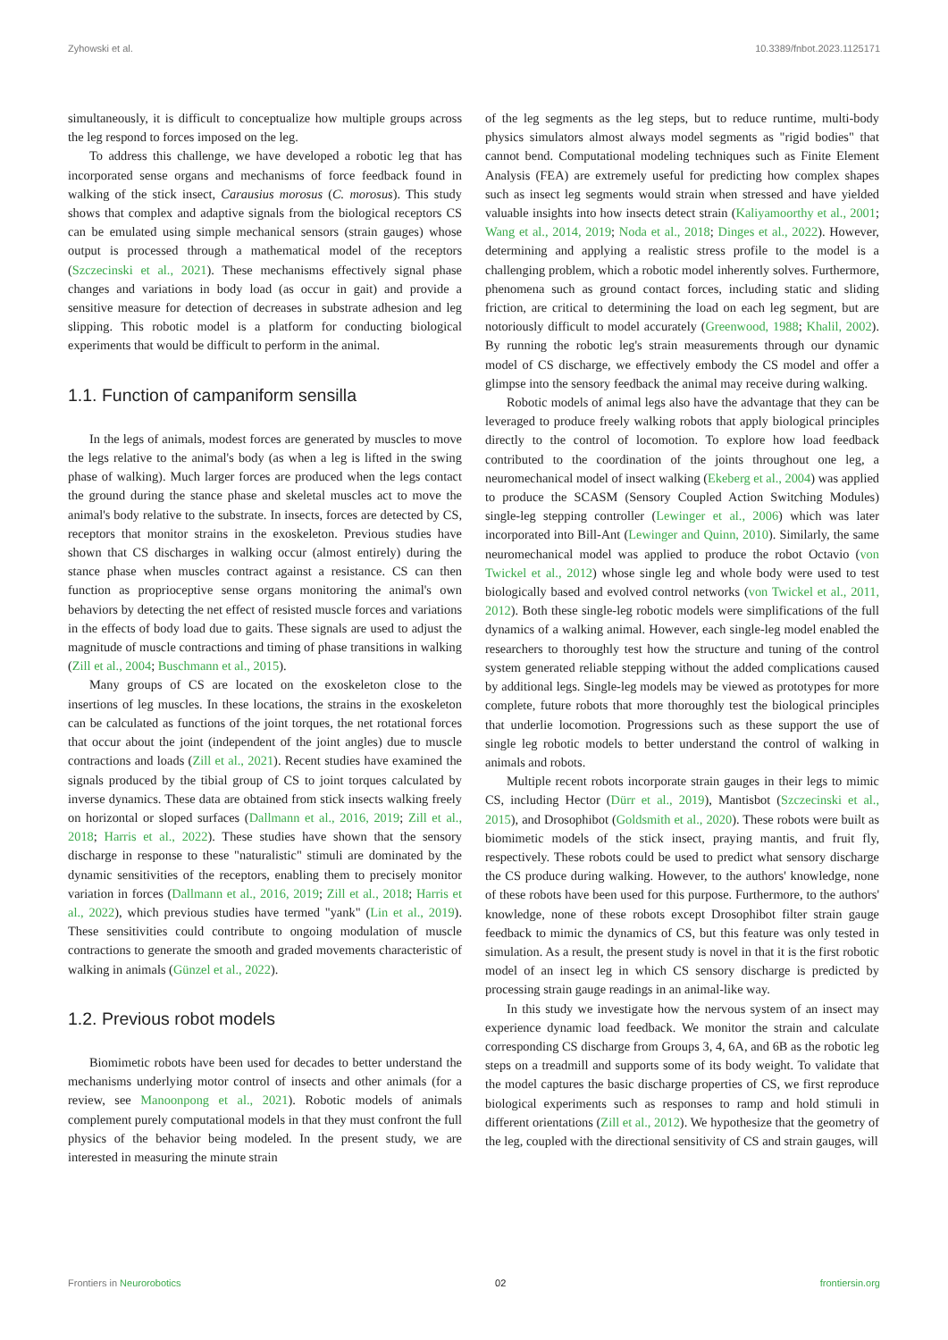Zyhowski et al. 10.3389/fnbot.2023.1125171
simultaneously, it is difficult to conceptualize how multiple groups across the leg respond to forces imposed on the leg.
To address this challenge, we have developed a robotic leg that has incorporated sense organs and mechanisms of force feedback found in walking of the stick insect, Carausius morosus (C. morosus). This study shows that complex and adaptive signals from the biological receptors CS can be emulated using simple mechanical sensors (strain gauges) whose output is processed through a mathematical model of the receptors (Szczecinski et al., 2021). These mechanisms effectively signal phase changes and variations in body load (as occur in gait) and provide a sensitive measure for detection of decreases in substrate adhesion and leg slipping. This robotic model is a platform for conducting biological experiments that would be difficult to perform in the animal.
1.1. Function of campaniform sensilla
In the legs of animals, modest forces are generated by muscles to move the legs relative to the animal's body (as when a leg is lifted in the swing phase of walking). Much larger forces are produced when the legs contact the ground during the stance phase and skeletal muscles act to move the animal's body relative to the substrate. In insects, forces are detected by CS, receptors that monitor strains in the exoskeleton. Previous studies have shown that CS discharges in walking occur (almost entirely) during the stance phase when muscles contract against a resistance. CS can then function as proprioceptive sense organs monitoring the animal's own behaviors by detecting the net effect of resisted muscle forces and variations in the effects of body load due to gaits. These signals are used to adjust the magnitude of muscle contractions and timing of phase transitions in walking (Zill et al., 2004; Buschmann et al., 2015).
Many groups of CS are located on the exoskeleton close to the insertions of leg muscles. In these locations, the strains in the exoskeleton can be calculated as functions of the joint torques, the net rotational forces that occur about the joint (independent of the joint angles) due to muscle contractions and loads (Zill et al., 2021). Recent studies have examined the signals produced by the tibial group of CS to joint torques calculated by inverse dynamics. These data are obtained from stick insects walking freely on horizontal or sloped surfaces (Dallmann et al., 2016, 2019; Zill et al., 2018; Harris et al., 2022). These studies have shown that the sensory discharge in response to these "naturalistic" stimuli are dominated by the dynamic sensitivities of the receptors, enabling them to precisely monitor variation in forces (Dallmann et al., 2016, 2019; Zill et al., 2018; Harris et al., 2022), which previous studies have termed "yank" (Lin et al., 2019). These sensitivities could contribute to ongoing modulation of muscle contractions to generate the smooth and graded movements characteristic of walking in animals (Günzel et al., 2022).
1.2. Previous robot models
Biomimetic robots have been used for decades to better understand the mechanisms underlying motor control of insects and other animals (for a review, see Manoonpong et al., 2021). Robotic models of animals complement purely computational models in that they must confront the full physics of the behavior being modeled. In the present study, we are interested in measuring the minute strain
of the leg segments as the leg steps, but to reduce runtime, multi-body physics simulators almost always model segments as "rigid bodies" that cannot bend. Computational modeling techniques such as Finite Element Analysis (FEA) are extremely useful for predicting how complex shapes such as insect leg segments would strain when stressed and have yielded valuable insights into how insects detect strain (Kaliyamoorthy et al., 2001; Wang et al., 2014, 2019; Noda et al., 2018; Dinges et al., 2022). However, determining and applying a realistic stress profile to the model is a challenging problem, which a robotic model inherently solves. Furthermore, phenomena such as ground contact forces, including static and sliding friction, are critical to determining the load on each leg segment, but are notoriously difficult to model accurately (Greenwood, 1988; Khalil, 2002). By running the robotic leg's strain measurements through our dynamic model of CS discharge, we effectively embody the CS model and offer a glimpse into the sensory feedback the animal may receive during walking.
Robotic models of animal legs also have the advantage that they can be leveraged to produce freely walking robots that apply biological principles directly to the control of locomotion. To explore how load feedback contributed to the coordination of the joints throughout one leg, a neuromechanical model of insect walking (Ekeberg et al., 2004) was applied to produce the SCASM (Sensory Coupled Action Switching Modules) single-leg stepping controller (Lewinger et al., 2006) which was later incorporated into Bill-Ant (Lewinger and Quinn, 2010). Similarly, the same neuromechanical model was applied to produce the robot Octavio (von Twickel et al., 2012) whose single leg and whole body were used to test biologically based and evolved control networks (von Twickel et al., 2011, 2012). Both these single-leg robotic models were simplifications of the full dynamics of a walking animal. However, each single-leg model enabled the researchers to thoroughly test how the structure and tuning of the control system generated reliable stepping without the added complications caused by additional legs. Single-leg models may be viewed as prototypes for more complete, future robots that more thoroughly test the biological principles that underlie locomotion. Progressions such as these support the use of single leg robotic models to better understand the control of walking in animals and robots.
Multiple recent robots incorporate strain gauges in their legs to mimic CS, including Hector (Dürr et al., 2019), Mantisbot (Szczecinski et al., 2015), and Drosophibot (Goldsmith et al., 2020). These robots were built as biomimetic models of the stick insect, praying mantis, and fruit fly, respectively. These robots could be used to predict what sensory discharge the CS produce during walking. However, to the authors' knowledge, none of these robots have been used for this purpose. Furthermore, to the authors' knowledge, none of these robots except Drosophibot filter strain gauge feedback to mimic the dynamics of CS, but this feature was only tested in simulation. As a result, the present study is novel in that it is the first robotic model of an insect leg in which CS sensory discharge is predicted by processing strain gauge readings in an animal-like way.
In this study we investigate how the nervous system of an insect may experience dynamic load feedback. We monitor the strain and calculate corresponding CS discharge from Groups 3, 4, 6A, and 6B as the robotic leg steps on a treadmill and supports some of its body weight. To validate that the model captures the basic discharge properties of CS, we first reproduce biological experiments such as responses to ramp and hold stimuli in different orientations (Zill et al., 2012). We hypothesize that the geometry of the leg, coupled with the directional sensitivity of CS and strain gauges, will
Frontiers in Neurorobotics 02 frontiersin.org